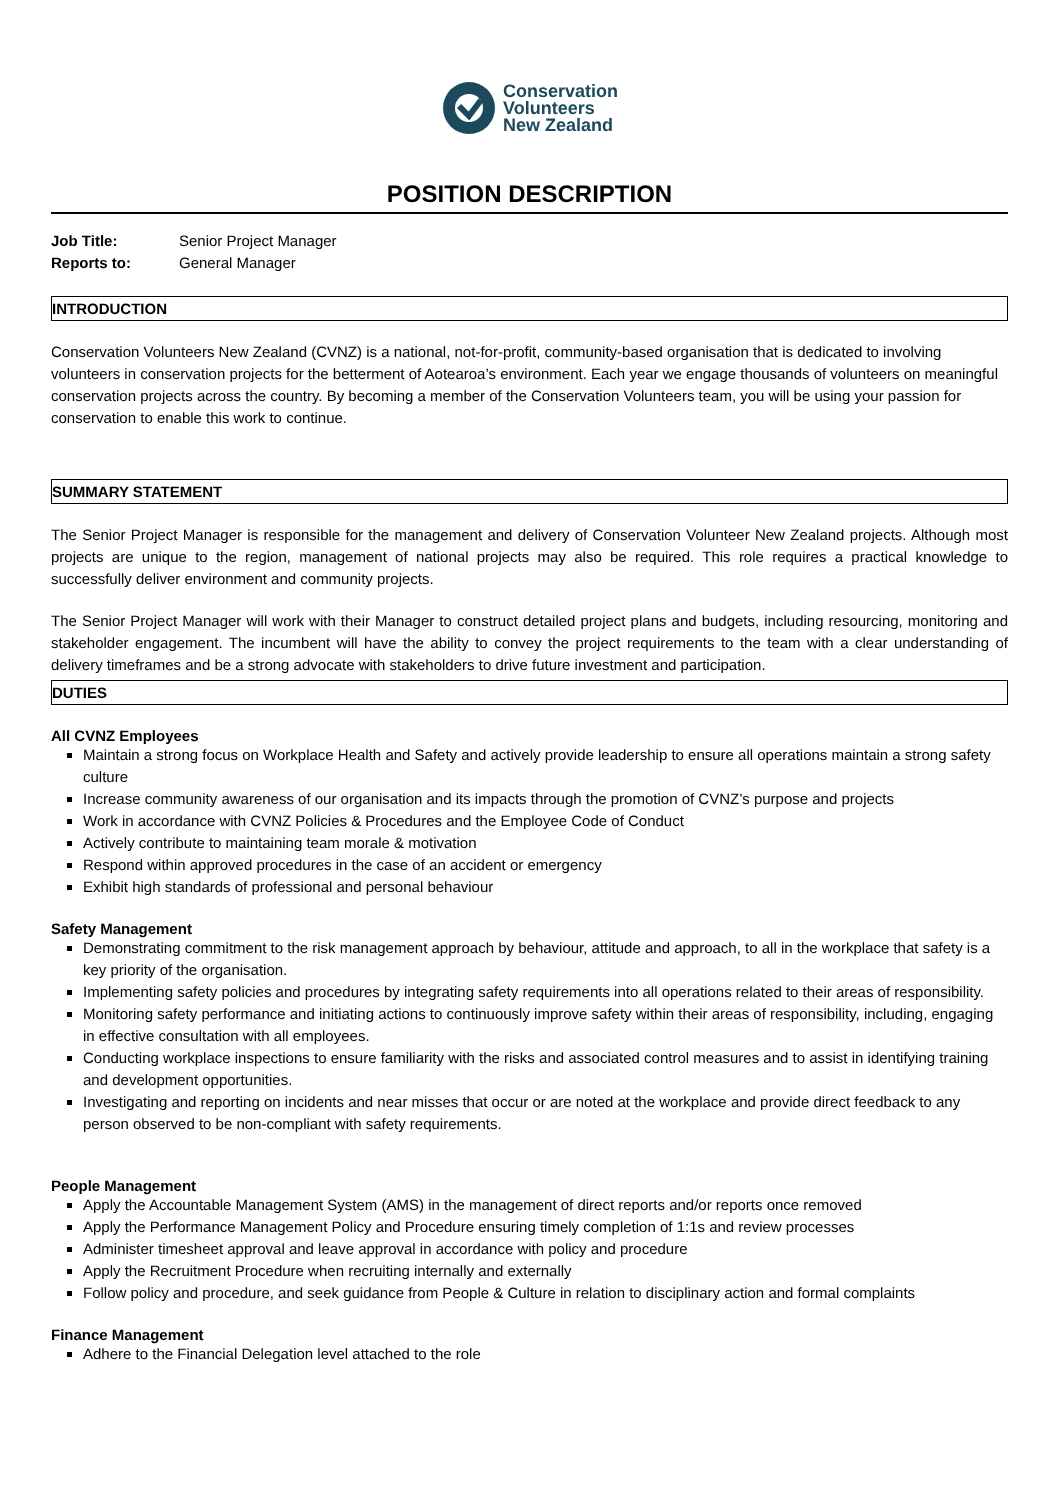Conservation
Volunteers
New Zealand
POSITION DESCRIPTION
Job Title: Senior Project Manager
Reports to: General Manager
INTRODUCTION
Conservation Volunteers New Zealand (CVNZ) is a national, not-for-profit, community-based organisation that is dedicated to involving volunteers in conservation projects for the betterment of Aotearoa’s environment. Each year we engage thousands of volunteers on meaningful conservation projects across the country. By becoming a member of the Conservation Volunteers team, you will be using your passion for conservation to enable this work to continue.
SUMMARY STATEMENT
The Senior Project Manager is responsible for the management and delivery of Conservation Volunteer New Zealand projects. Although most projects are unique to the region, management of national projects may also be required. This role requires a practical knowledge to successfully deliver environment and community projects.
The Senior Project Manager will work with their Manager to construct detailed project plans and budgets, including resourcing, monitoring and stakeholder engagement. The incumbent will have the ability to convey the project requirements to the team with a clear understanding of delivery timeframes and be a strong advocate with stakeholders to drive future investment and participation.
DUTIES
All CVNZ Employees
Maintain a strong focus on Workplace Health and Safety and actively provide leadership to ensure all operations maintain a strong safety culture
Increase community awareness of our organisation and its impacts through the promotion of CVNZ’s purpose and projects
Work in accordance with CVNZ Policies & Procedures and the Employee Code of Conduct
Actively contribute to maintaining team morale & motivation
Respond within approved procedures in the case of an accident or emergency
Exhibit high standards of professional and personal behaviour
Safety Management
Demonstrating commitment to the risk management approach by behaviour, attitude and approach, to all in the workplace that safety is a key priority of the organisation.
Implementing safety policies and procedures by integrating safety requirements into all operations related to their areas of responsibility.
Monitoring safety performance and initiating actions to continuously improve safety within their areas of responsibility, including, engaging in effective consultation with all employees.
Conducting workplace inspections to ensure familiarity with the risks and associated control measures and to assist in identifying training and development opportunities.
Investigating and reporting on incidents and near misses that occur or are noted at the workplace and provide direct feedback to any person observed to be non-compliant with safety requirements.
People Management
Apply the Accountable Management System (AMS) in the management of direct reports and/or reports once removed
Apply the Performance Management Policy and Procedure ensuring timely completion of 1:1s and review processes
Administer timesheet approval and leave approval in accordance with policy and procedure
Apply the Recruitment Procedure when recruiting internally and externally
Follow policy and procedure, and seek guidance from People & Culture in relation to disciplinary action and formal complaints
Finance Management
Adhere to the Financial Delegation level attached to the role